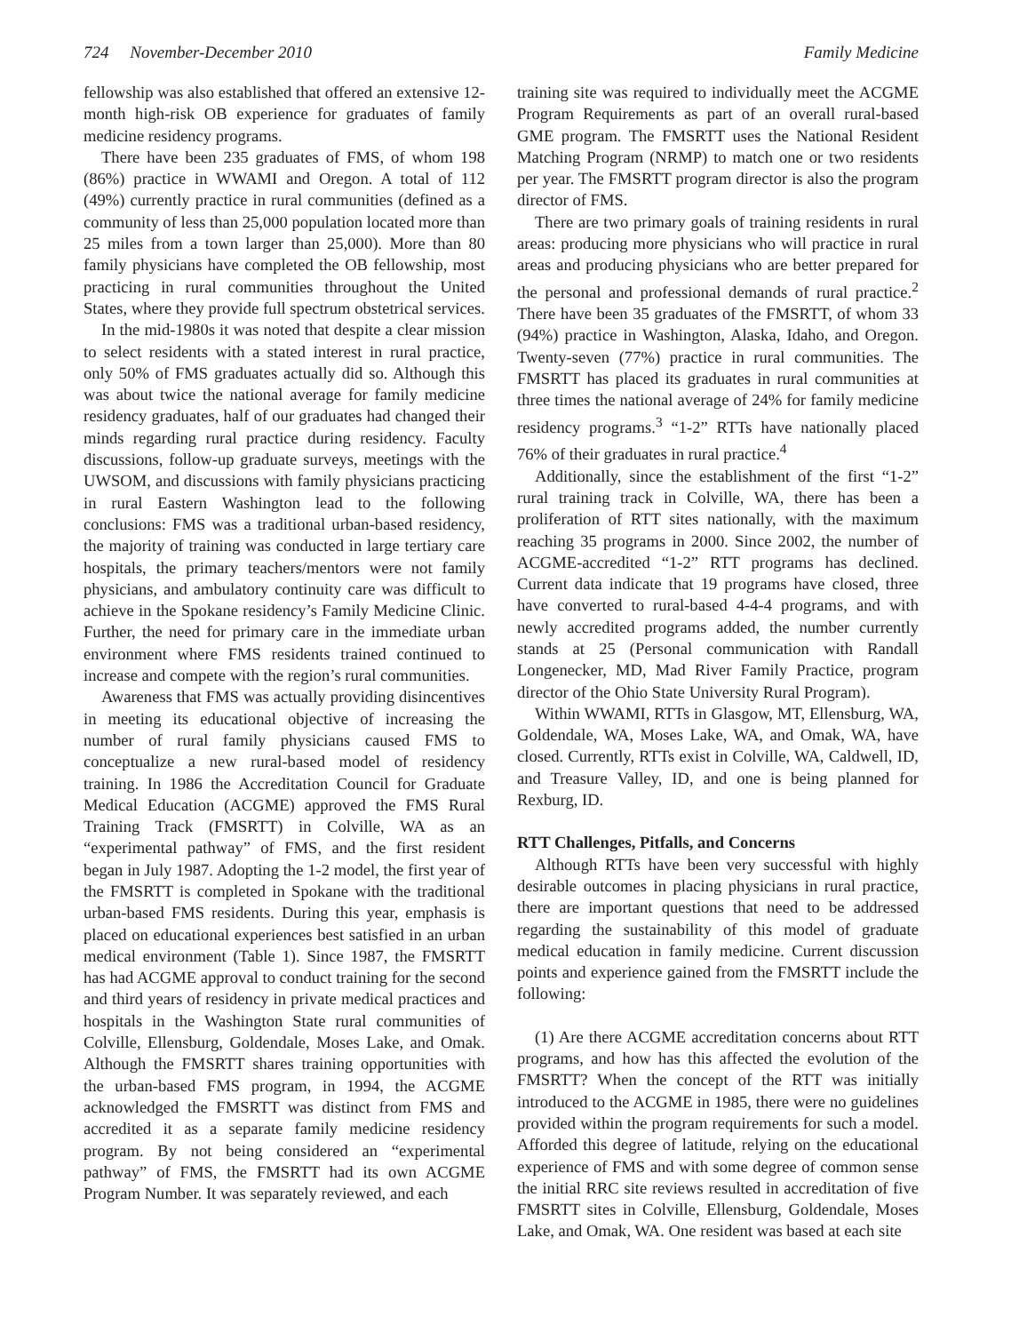724 November-December 2010 Family Medicine
fellowship was also established that offered an extensive 12-month high-risk OB experience for graduates of family medicine residency programs.
There have been 235 graduates of FMS, of whom 198 (86%) practice in WWAMI and Oregon. A total of 112 (49%) currently practice in rural communities (defined as a community of less than 25,000 population located more than 25 miles from a town larger than 25,000). More than 80 family physicians have completed the OB fellowship, most practicing in rural communities throughout the United States, where they provide full spectrum obstetrical services.
In the mid-1980s it was noted that despite a clear mission to select residents with a stated interest in rural practice, only 50% of FMS graduates actually did so. Although this was about twice the national average for family medicine residency graduates, half of our graduates had changed their minds regarding rural practice during residency. Faculty discussions, follow-up graduate surveys, meetings with the UWSOM, and discussions with family physicians practicing in rural Eastern Washington lead to the following conclusions: FMS was a traditional urban-based residency, the majority of training was conducted in large tertiary care hospitals, the primary teachers/mentors were not family physicians, and ambulatory continuity care was difficult to achieve in the Spokane residency’s Family Medicine Clinic. Further, the need for primary care in the immediate urban environment where FMS residents trained continued to increase and compete with the region’s rural communities.
Awareness that FMS was actually providing disincentives in meeting its educational objective of increasing the number of rural family physicians caused FMS to conceptualize a new rural-based model of residency training. In 1986 the Accreditation Council for Graduate Medical Education (ACGME) approved the FMS Rural Training Track (FMSRTT) in Colville, WA as an “experimental pathway” of FMS, and the first resident began in July 1987. Adopting the 1-2 model, the first year of the FMSRTT is completed in Spokane with the traditional urban-based FMS residents. During this year, emphasis is placed on educational experiences best satisfied in an urban medical environment (Table 1). Since 1987, the FMSRTT has had ACGME approval to conduct training for the second and third years of residency in private medical practices and hospitals in the Washington State rural communities of Colville, Ellensburg, Goldendale, Moses Lake, and Omak. Although the FMSRTT shares training opportunities with the urban-based FMS program, in 1994, the ACGME acknowledged the FMSRTT was distinct from FMS and accredited it as a separate family medicine residency program. By not being considered an “experimental pathway” of FMS, the FMSRTT had its own ACGME Program Number. It was separately reviewed, and each
training site was required to individually meet the ACGME Program Requirements as part of an overall rural-based GME program. The FMSRTT uses the National Resident Matching Program (NRMP) to match one or two residents per year. The FMSRTT program director is also the program director of FMS.
There are two primary goals of training residents in rural areas: producing more physicians who will practice in rural areas and producing physicians who are better prepared for the personal and professional demands of rural practice.<sup>2</sup> There have been 35 graduates of the FMSRTT, of whom 33 (94%) practice in Washington, Alaska, Idaho, and Oregon. Twenty-seven (77%) practice in rural communities. The FMSRTT has placed its graduates in rural communities at three times the national average of 24% for family medicine residency programs.<sup>3</sup> “1-2” RTTs have nationally placed 76% of their graduates in rural practice.<sup>4</sup>
Additionally, since the establishment of the first “1-2” rural training track in Colville, WA, there has been a proliferation of RTT sites nationally, with the maximum reaching 35 programs in 2000. Since 2002, the number of ACGME-accredited “1-2” RTT programs has declined. Current data indicate that 19 programs have closed, three have converted to rural-based 4-4-4 programs, and with newly accredited programs added, the number currently stands at 25 (Personal communication with Randall Longenecker, MD, Mad River Family Practice, program director of the Ohio State University Rural Program).
Within WWAMI, RTTs in Glasgow, MT, Ellensburg, WA, Goldendale, WA, Moses Lake, WA, and Omak, WA, have closed. Currently, RTTs exist in Colville, WA, Caldwell, ID, and Treasure Valley, ID, and one is being planned for Rexburg, ID.
RTT Challenges, Pitfalls, and Concerns
Although RTTs have been very successful with highly desirable outcomes in placing physicians in rural practice, there are important questions that need to be addressed regarding the sustainability of this model of graduate medical education in family medicine. Current discussion points and experience gained from the FMSRTT include the following:
(1) Are there ACGME accreditation concerns about RTT programs, and how has this affected the evolution of the FMSRTT? When the concept of the RTT was initially introduced to the ACGME in 1985, there were no guidelines provided within the program requirements for such a model. Afforded this degree of latitude, relying on the educational experience of FMS and with some degree of common sense the initial RRC site reviews resulted in accreditation of five FMSRTT sites in Colville, Ellensburg, Goldendale, Moses Lake, and Omak, WA. One resident was based at each site